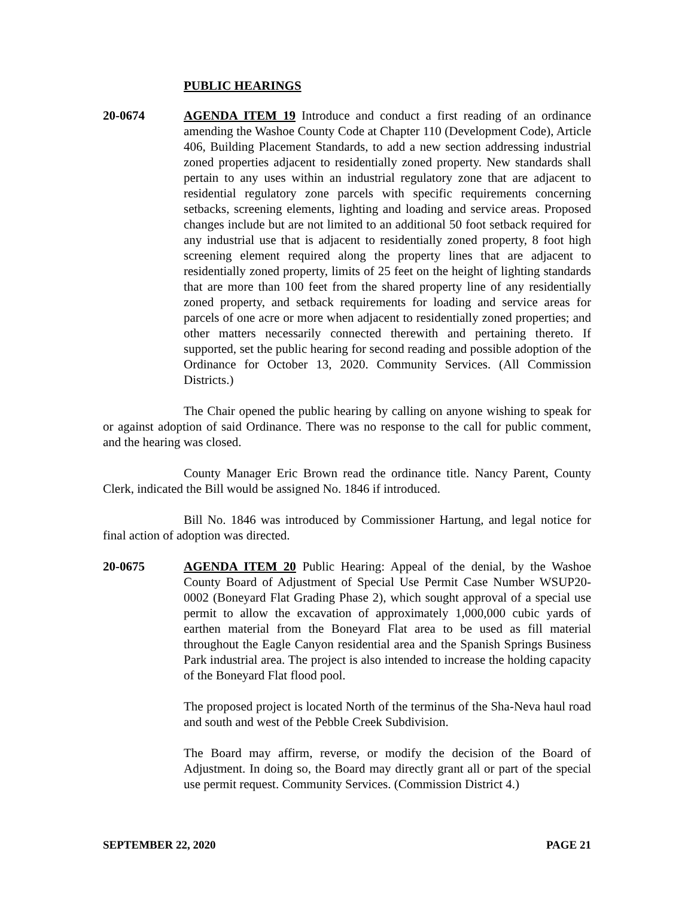PUBLIC HEARINGS
20-0674 AGENDA ITEM 19 Introduce and conduct a first reading of an ordinance amending the Washoe County Code at Chapter 110 (Development Code), Article 406, Building Placement Standards, to add a new section addressing industrial zoned properties adjacent to residentially zoned property. New standards shall pertain to any uses within an industrial regulatory zone that are adjacent to residential regulatory zone parcels with specific requirements concerning setbacks, screening elements, lighting and loading and service areas. Proposed changes include but are not limited to an additional 50 foot setback required for any industrial use that is adjacent to residentially zoned property, 8 foot high screening element required along the property lines that are adjacent to residentially zoned property, limits of 25 feet on the height of lighting standards that are more than 100 feet from the shared property line of any residentially zoned property, and setback requirements for loading and service areas for parcels of one acre or more when adjacent to residentially zoned properties; and other matters necessarily connected therewith and pertaining thereto. If supported, set the public hearing for second reading and possible adoption of the Ordinance for October 13, 2020. Community Services. (All Commission Districts.)
The Chair opened the public hearing by calling on anyone wishing to speak for or against adoption of said Ordinance. There was no response to the call for public comment, and the hearing was closed.
County Manager Eric Brown read the ordinance title. Nancy Parent, County Clerk, indicated the Bill would be assigned No. 1846 if introduced.
Bill No. 1846 was introduced by Commissioner Hartung, and legal notice for final action of adoption was directed.
20-0675 AGENDA ITEM 20 Public Hearing: Appeal of the denial, by the Washoe County Board of Adjustment of Special Use Permit Case Number WSUP20-0002 (Boneyard Flat Grading Phase 2), which sought approval of a special use permit to allow the excavation of approximately 1,000,000 cubic yards of earthen material from the Boneyard Flat area to be used as fill material throughout the Eagle Canyon residential area and the Spanish Springs Business Park industrial area. The project is also intended to increase the holding capacity of the Boneyard Flat flood pool.
The proposed project is located North of the terminus of the Sha-Neva haul road and south and west of the Pebble Creek Subdivision.
The Board may affirm, reverse, or modify the decision of the Board of Adjustment. In doing so, the Board may directly grant all or part of the special use permit request. Community Services. (Commission District 4.)
SEPTEMBER 22, 2020 PAGE 21